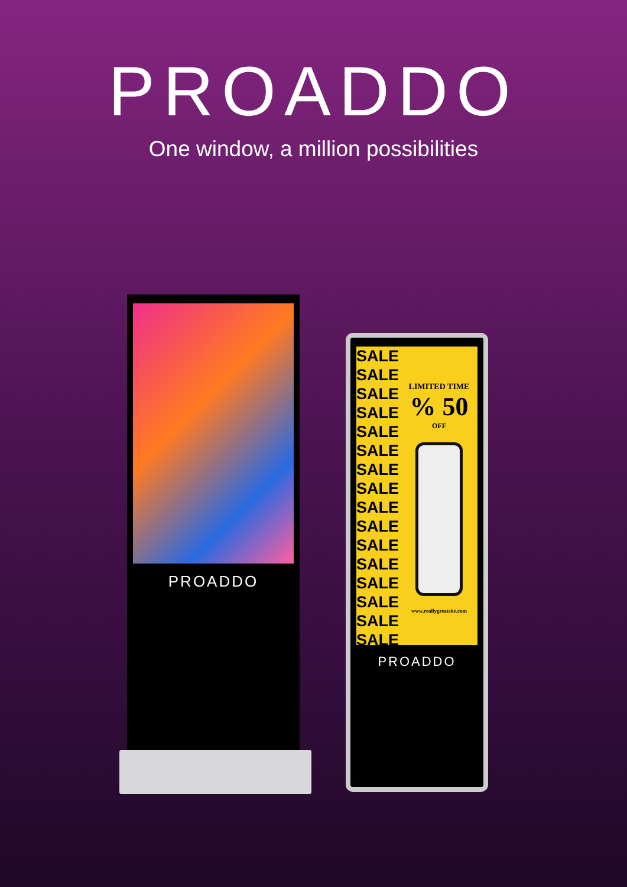PROADDO
One window, a million possibilities
PROADDO
SALE SALE SALE SALE SALE SALE SALE SALE SALE SALE SALE SALE SALE SALE SALE SALE
LIMITED TIME
% 50
OFF
www.reallygreatsite.com
PROADDO